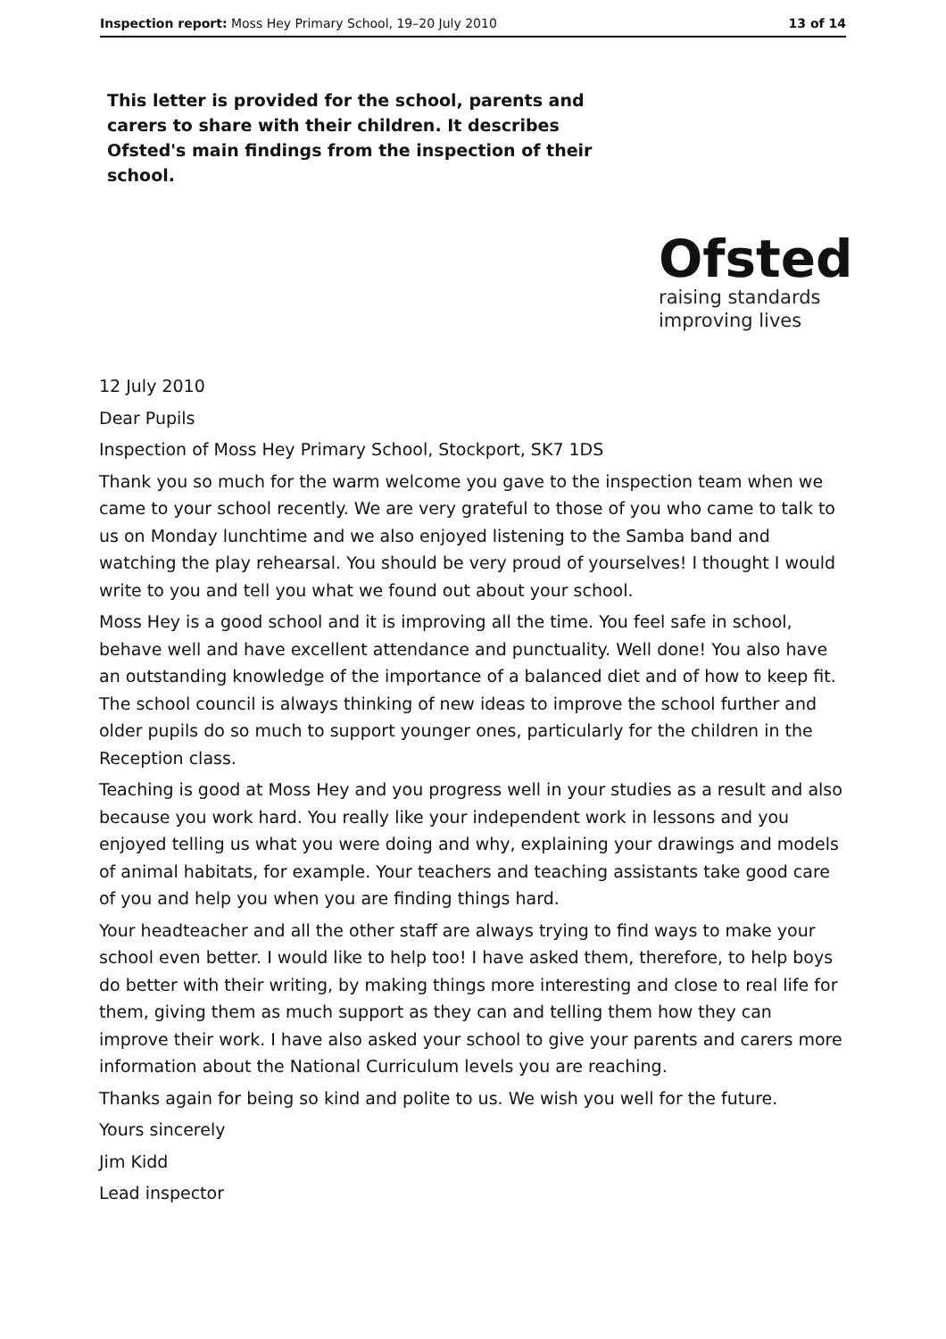Inspection report: Moss Hey Primary School, 19–20 July 2010 13 of 14
This letter is provided for the school, parents and carers to share with their children. It describes Ofsted's main findings from the inspection of their school.
Ofsted
raising standards
improving lives
12 July 2010
Dear Pupils
Inspection of Moss Hey Primary School, Stockport, SK7 1DS
Thank you so much for the warm welcome you gave to the inspection team when we came to your school recently. We are very grateful to those of you who came to talk to us on Monday lunchtime and we also enjoyed listening to the Samba band and watching the play rehearsal. You should be very proud of yourselves! I thought I would write to you and tell you what we found out about your school.
Moss Hey is a good school and it is improving all the time. You feel safe in school, behave well and have excellent attendance and punctuality. Well done! You also have an outstanding knowledge of the importance of a balanced diet and of how to keep fit. The school council is always thinking of new ideas to improve the school further and older pupils do so much to support younger ones, particularly for the children in the Reception class.
Teaching is good at Moss Hey and you progress well in your studies as a result and also because you work hard. You really like your independent work in lessons and you enjoyed telling us what you were doing and why, explaining your drawings and models of animal habitats, for example. Your teachers and teaching assistants take good care of you and help you when you are finding things hard.
Your headteacher and all the other staff are always trying to find ways to make your school even better. I would like to help too! I have asked them, therefore, to help boys do better with their writing, by making things more interesting and close to real life for them, giving them as much support as they can and telling them how they can improve their work. I have also asked your school to give your parents and carers more information about the National Curriculum levels you are reaching.
Thanks again for being so kind and polite to us. We wish you well for the future.
Yours sincerely
Jim Kidd
Lead inspector